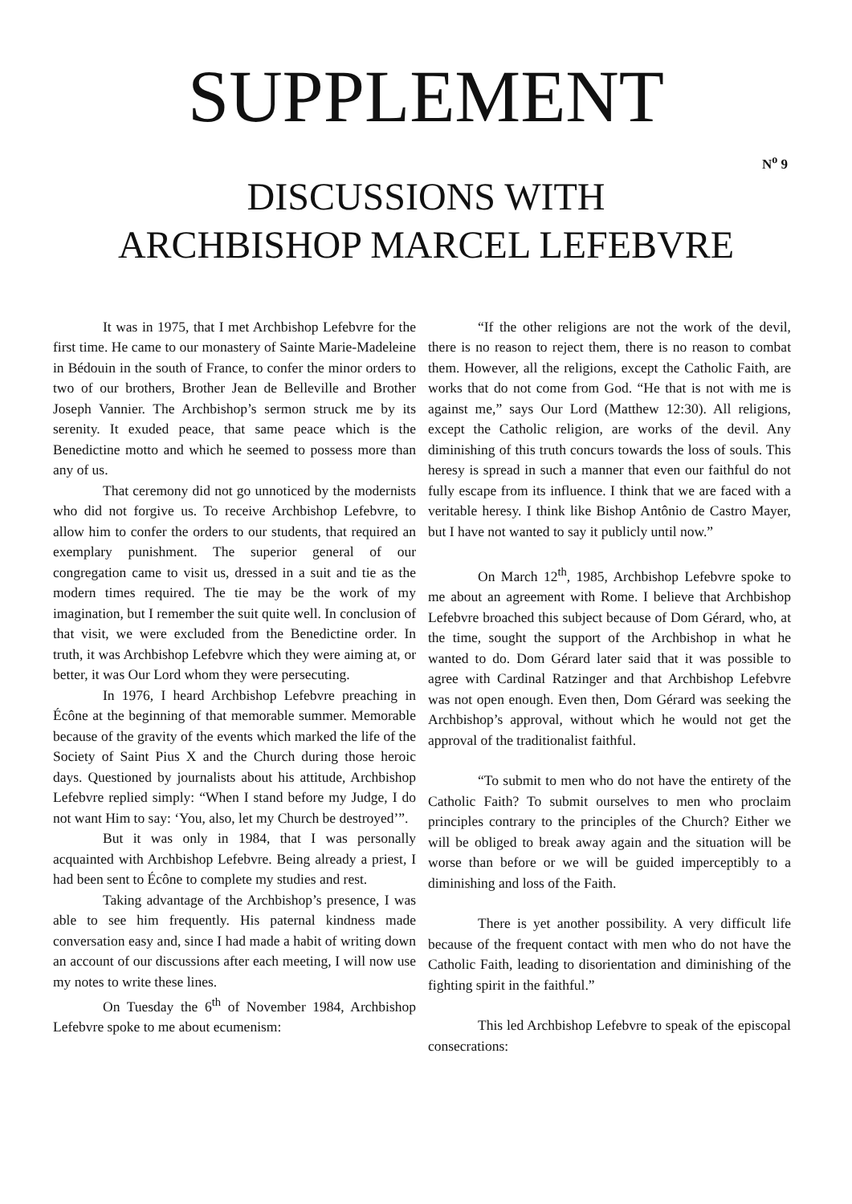SUPPLEMENT
N<sup>o</sup> 9
DISCUSSIONS WITH
ARCHBISHOP MARCEL LEFEBVRE
It was in 1975, that I met Archbishop Lefebvre for the first time. He came to our monastery of Sainte Marie-Madeleine in Bédouin in the south of France, to confer the minor orders to two of our brothers, Brother Jean de Belleville and Brother Joseph Vannier. The Archbishop’s sermon struck me by its serenity. It exuded peace, that same peace which is the Benedictine motto and which he seemed to possess more than any of us.
That ceremony did not go unnoticed by the modernists who did not forgive us. To receive Archbishop Lefebvre, to allow him to confer the orders to our students, that required an exemplary punishment. The superior general of our congregation came to visit us, dressed in a suit and tie as the modern times required. The tie may be the work of my imagination, but I remember the suit quite well. In conclusion of that visit, we were excluded from the Benedictine order. In truth, it was Archbishop Lefebvre which they were aiming at, or better, it was Our Lord whom they were persecuting.
In 1976, I heard Archbishop Lefebvre preaching in Écône at the beginning of that memorable summer. Memorable because of the gravity of the events which marked the life of the Society of Saint Pius X and the Church during those heroic days. Questioned by journalists about his attitude, Archbishop Lefebvre replied simply: “When I stand before my Judge, I do not want Him to say: ‘You, also, let my Church be destroyed’”.
But it was only in 1984, that I was personally acquainted with Archbishop Lefebvre. Being already a priest, I had been sent to Écône to complete my studies and rest.
Taking advantage of the Archbishop’s presence, I was able to see him frequently. His paternal kindness made conversation easy and, since I had made a habit of writing down an account of our discussions after each meeting, I will now use my notes to write these lines.
On Tuesday the 6<sup>th</sup> of November 1984, Archbishop Lefebvre spoke to me about ecumenism:
“If the other religions are not the work of the devil, there is no reason to reject them, there is no reason to combat them. However, all the religions, except the Catholic Faith, are works that do not come from God. “He that is not with me is against me,” says Our Lord (Matthew 12:30). All religions, except the Catholic religion, are works of the devil. Any diminishing of this truth concurs towards the loss of souls. This heresy is spread in such a manner that even our faithful do not fully escape from its influence. I think that we are faced with a veritable heresy. I think like Bishop Antônio de Castro Mayer, but I have not wanted to say it publicly until now.”
On March 12<sup>th</sup>, 1985, Archbishop Lefebvre spoke to me about an agreement with Rome. I believe that Archbishop Lefebvre broached this subject because of Dom Gérard, who, at the time, sought the support of the Archbishop in what he wanted to do. Dom Gérard later said that it was possible to agree with Cardinal Ratzinger and that Archbishop Lefebvre was not open enough. Even then, Dom Gérard was seeking the Archbishop’s approval, without which he would not get the approval of the traditionalist faithful.
“To submit to men who do not have the entirety of the Catholic Faith? To submit ourselves to men who proclaim principles contrary to the principles of the Church? Either we will be obliged to break away again and the situation will be worse than before or we will be guided imperceptibly to a diminishing and loss of the Faith.
There is yet another possibility. A very difficult life because of the frequent contact with men who do not have the Catholic Faith, leading to disorientation and diminishing of the fighting spirit in the faithful.”
This led Archbishop Lefebvre to speak of the episcopal consecrations: